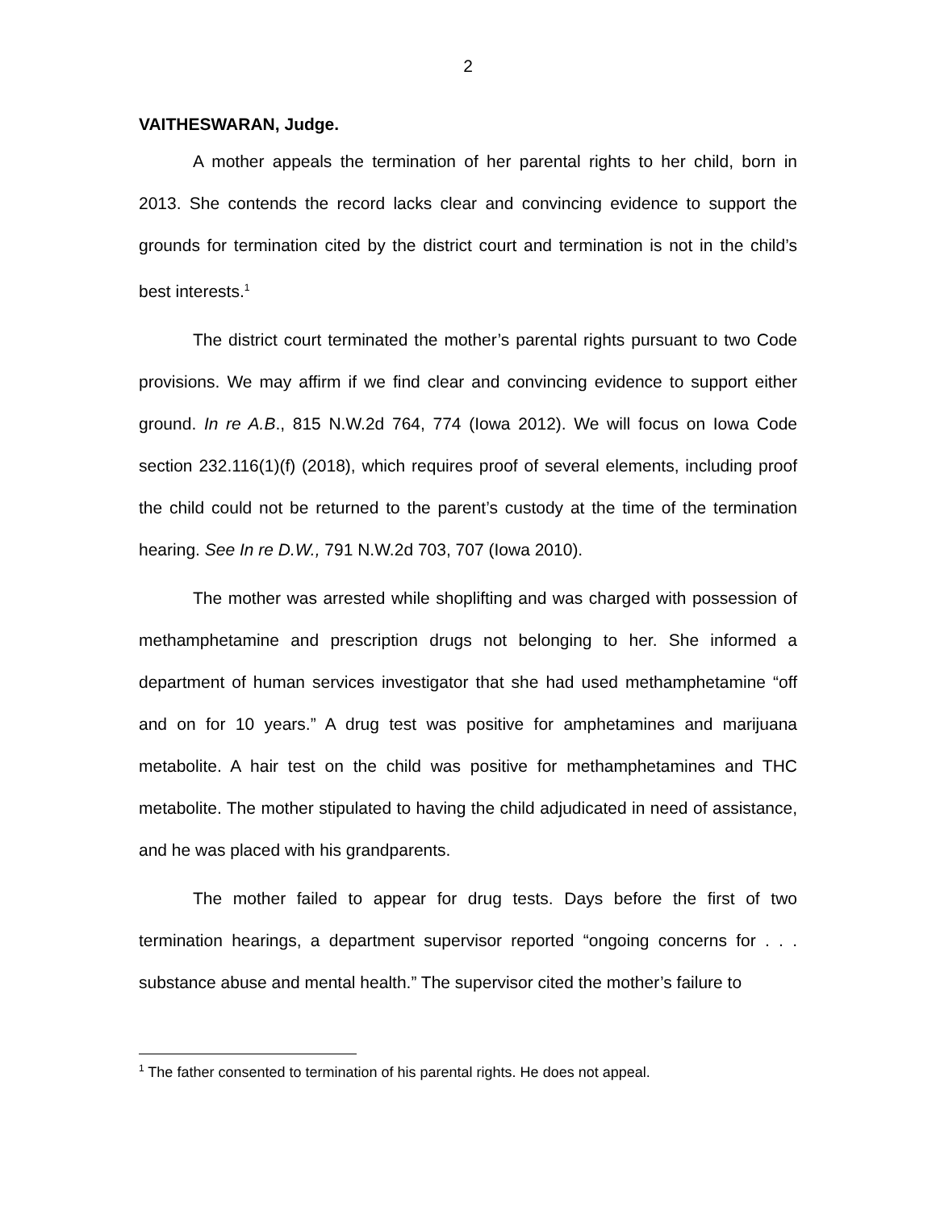2
VAITHESWARAN, Judge.
A mother appeals the termination of her parental rights to her child, born in 2013. She contends the record lacks clear and convincing evidence to support the grounds for termination cited by the district court and termination is not in the child’s best interests.<sup>1</sup>
The district court terminated the mother’s parental rights pursuant to two Code provisions. We may affirm if we find clear and convincing evidence to support either ground. In re A.B., 815 N.W.2d 764, 774 (Iowa 2012). We will focus on Iowa Code section 232.116(1)(f) (2018), which requires proof of several elements, including proof the child could not be returned to the parent’s custody at the time of the termination hearing. See In re D.W., 791 N.W.2d 703, 707 (Iowa 2010).
The mother was arrested while shoplifting and was charged with possession of methamphetamine and prescription drugs not belonging to her. She informed a department of human services investigator that she had used methamphetamine “off and on for 10 years.” A drug test was positive for amphetamines and marijuana metabolite. A hair test on the child was positive for methamphetamines and THC metabolite. The mother stipulated to having the child adjudicated in need of assistance, and he was placed with his grandparents.
The mother failed to appear for drug tests. Days before the first of two termination hearings, a department supervisor reported “ongoing concerns for . . . substance abuse and mental health.” The supervisor cited the mother’s failure to
<sup>1</sup> The father consented to termination of his parental rights. He does not appeal.